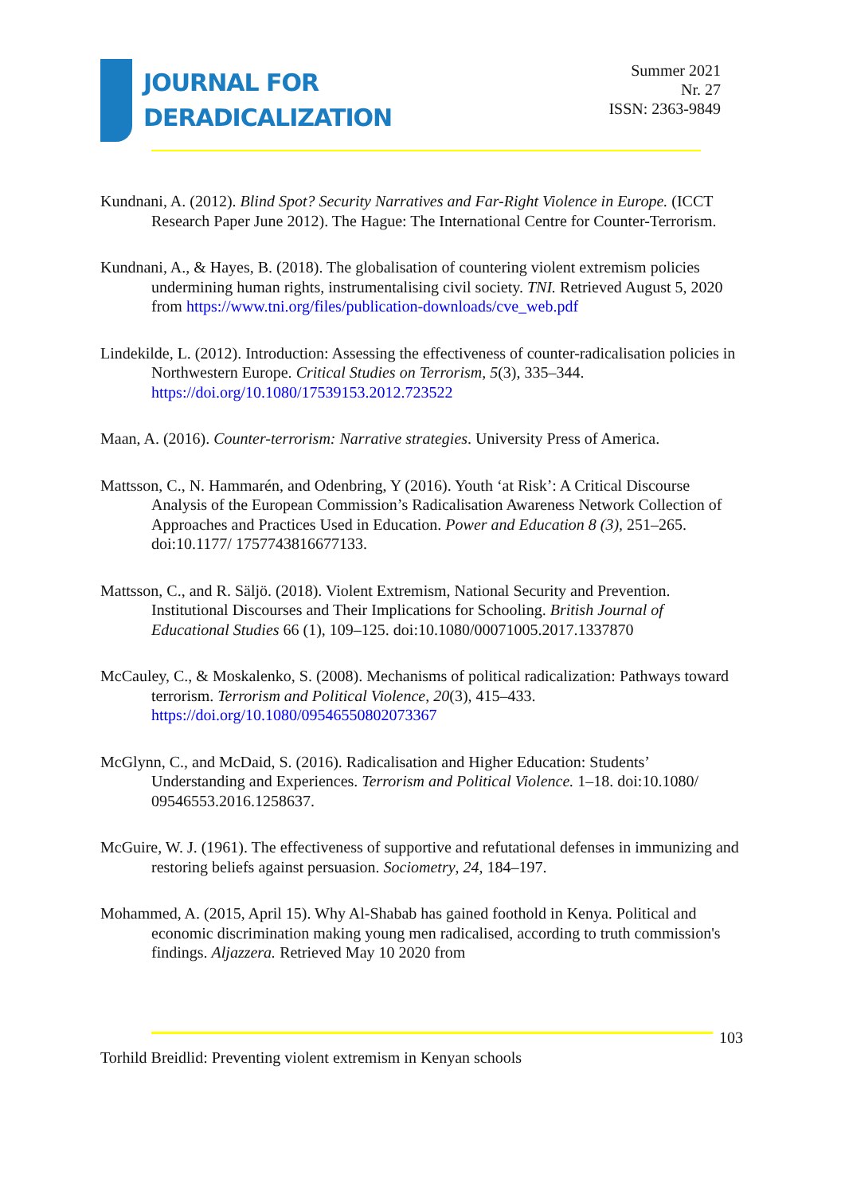JOURNAL FOR
DERADICALIZATION
Summer 2021
Nr. 27
ISSN: 2363-9849
Kundnani, A. (2012). Blind Spot? Security Narratives and Far-Right Violence in Europe. (ICCT Research Paper June 2012). The Hague: The International Centre for Counter-Terrorism.
Kundnani, A., & Hayes, B. (2018). The globalisation of countering violent extremism policies undermining human rights, instrumentalising civil society. TNI. Retrieved August 5, 2020 from https://www.tni.org/files/publication-downloads/cve_web.pdf
Lindekilde, L. (2012). Introduction: Assessing the effectiveness of counter-radicalisation policies in Northwestern Europe. Critical Studies on Terrorism, 5(3), 335–344. https://doi.org/10.1080/17539153.2012.723522
Maan, A. (2016). Counter-terrorism: Narrative strategies. University Press of America.
Mattsson, C., N. Hammarén, and Odenbring, Y (2016). Youth ‘at Risk’: A Critical Discourse Analysis of the European Commission’s Radicalisation Awareness Network Collection of Approaches and Practices Used in Education. Power and Education 8 (3), 251–265. doi:10.1177/ 1757743816677133.
Mattsson, C., and R. Säljö. (2018). Violent Extremism, National Security and Prevention. Institutional Discourses and Their Implications for Schooling. British Journal of Educational Studies 66 (1), 109–125. doi:10.1080/00071005.2017.1337870
McCauley, C., & Moskalenko, S. (2008). Mechanisms of political radicalization: Pathways toward terrorism. Terrorism and Political Violence, 20(3), 415–433. https://doi.org/10.1080/09546550802073367
McGlynn, C., and McDaid, S. (2016). Radicalisation and Higher Education: Students’ Understanding and Experiences. Terrorism and Political Violence. 1–18. doi:10.1080/ 09546553.2016.1258637.
McGuire, W. J. (1961). The effectiveness of supportive and refutational defenses in immunizing and restoring beliefs against persuasion. Sociometry, 24, 184–197.
Mohammed, A. (2015, April 15). Why Al-Shabab has gained foothold in Kenya. Political and economic discrimination making young men radicalised, according to truth commission's findings. Aljazzera. Retrieved May 10 2020 from
103
Torhild Breidlid: Preventing violent extremism in Kenyan schools